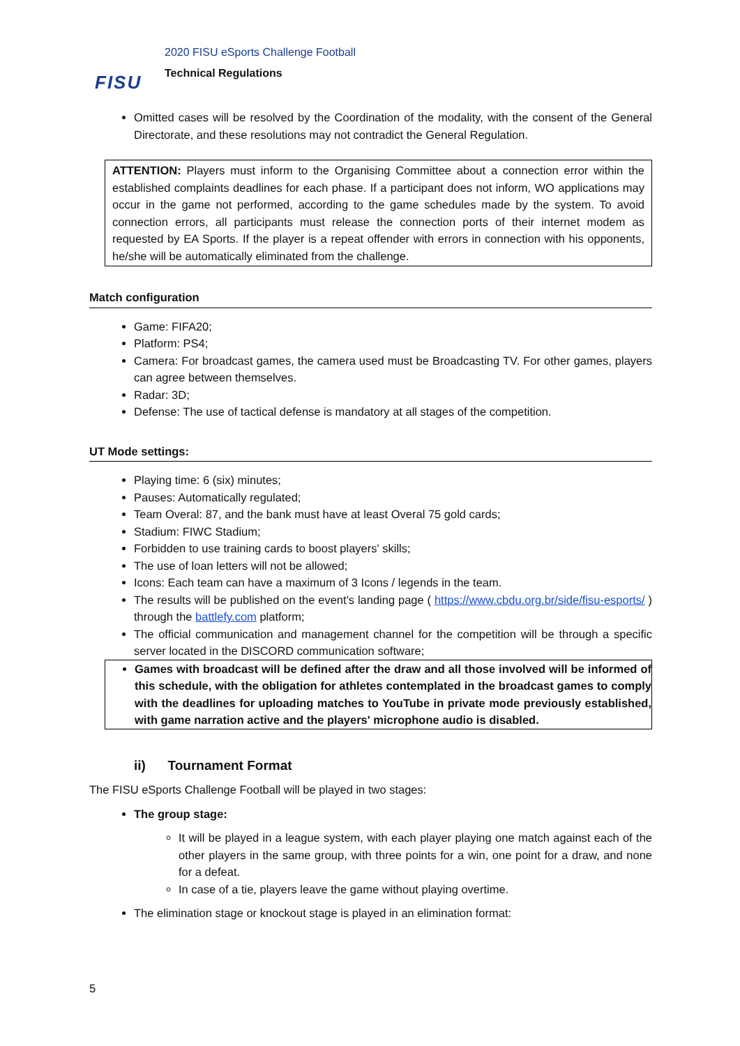FISU
2020 FISU eSports Challenge Football
Technical Regulations
Omitted cases will be resolved by the Coordination of the modality, with the consent of the General Directorate, and these resolutions may not contradict the General Regulation.
ATTENTION: Players must inform to the Organising Committee about a connection error within the established complaints deadlines for each phase. If a participant does not inform, WO applications may occur in the game not performed, according to the game schedules made by the system. To avoid connection errors, all participants must release the connection ports of their internet modem as requested by EA Sports. If the player is a repeat offender with errors in connection with his opponents, he/she will be automatically eliminated from the challenge.
Match configuration
Game: FIFA20;
Platform: PS4;
Camera: For broadcast games, the camera used must be Broadcasting TV. For other games, players can agree between themselves.
Radar: 3D;
Defense: The use of tactical defense is mandatory at all stages of the competition.
UT Mode settings:
Playing time: 6 (six) minutes;
Pauses: Automatically regulated;
Team Overal: 87, and the bank must have at least Overal 75 gold cards;
Stadium: FIWC Stadium;
Forbidden to use training cards to boost players' skills;
The use of loan letters will not be allowed;
Icons: Each team can have a maximum of 3 Icons / legends in the team.
The results will be published on the event's landing page ( https://www.cbdu.org.br/side/fisu-esports/ ) through the battlefy.com platform;
The official communication and management channel for the competition will be through a specific server located in the DISCORD communication software;
Games with broadcast will be defined after the draw and all those involved will be informed of this schedule, with the obligation for athletes contemplated in the broadcast games to comply with the deadlines for uploading matches to YouTube in private mode previously established, with game narration active and the players' microphone audio is disabled.
ii) Tournament Format
The FISU eSports Challenge Football will be played in two stages:
The group stage:
It will be played in a league system, with each player playing one match against each of the other players in the same group, with three points for a win, one point for a draw, and none for a defeat.
In case of a tie, players leave the game without playing overtime.
The elimination stage or knockout stage is played in an elimination format:
5